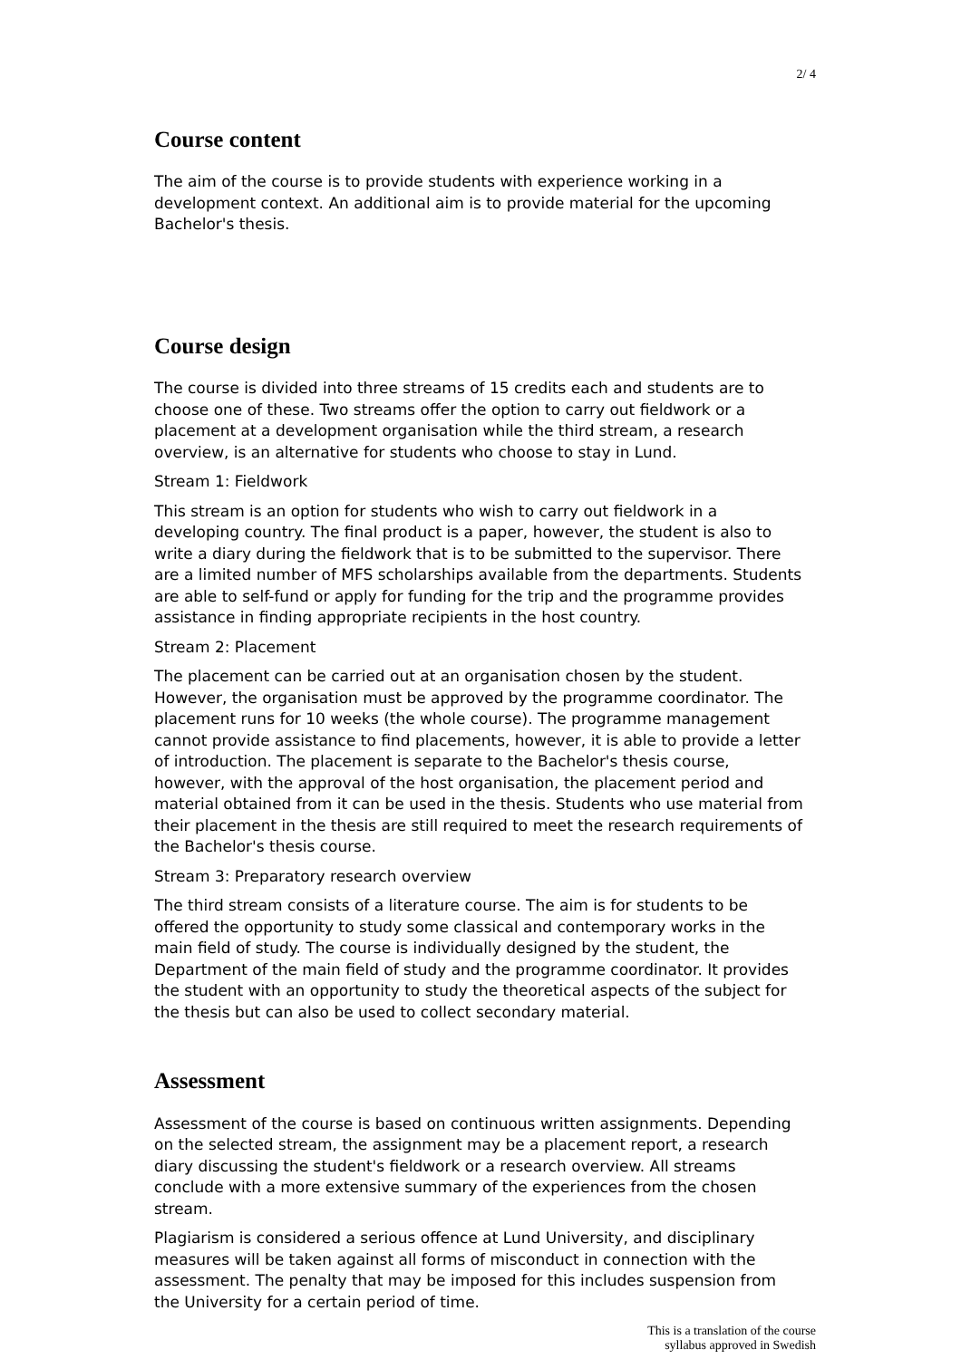2/ 4
Course content
The aim of the course is to provide students with experience working in a development context. An additional aim is to provide material for the upcoming Bachelor's thesis.
Course design
The course is divided into three streams of 15 credits each and students are to choose one of these. Two streams offer the option to carry out fieldwork or a placement at a development organisation while the third stream, a research overview, is an alternative for students who choose to stay in Lund.
Stream 1: Fieldwork
This stream is an option for students who wish to carry out fieldwork in a developing country. The final product is a paper, however, the student is also to write a diary during the fieldwork that is to be submitted to the supervisor. There are a limited number of MFS scholarships available from the departments. Students are able to self-fund or apply for funding for the trip and the programme provides assistance in finding appropriate recipients in the host country.
Stream 2: Placement
The placement can be carried out at an organisation chosen by the student. However, the organisation must be approved by the programme coordinator. The placement runs for 10 weeks (the whole course). The programme management cannot provide assistance to find placements, however, it is able to provide a letter of introduction. The placement is separate to the Bachelor's thesis course, however, with the approval of the host organisation, the placement period and material obtained from it can be used in the thesis. Students who use material from their placement in the thesis are still required to meet the research requirements of the Bachelor's thesis course.
Stream 3: Preparatory research overview
The third stream consists of a literature course. The aim is for students to be offered the opportunity to study some classical and contemporary works in the main field of study. The course is individually designed by the student, the Department of the main field of study and the programme coordinator. It provides the student with an opportunity to study the theoretical aspects of the subject for the thesis but can also be used to collect secondary material.
Assessment
Assessment of the course is based on continuous written assignments. Depending on the selected stream, the assignment may be a placement report, a research diary discussing the student's fieldwork or a research overview. All streams conclude with a more extensive summary of the experiences from the chosen stream.
Plagiarism is considered a serious offence at Lund University, and disciplinary measures will be taken against all forms of misconduct in connection with the assessment. The penalty that may be imposed for this includes suspension from the University for a certain period of time.
This is a translation of the course
syllabus approved in Swedish